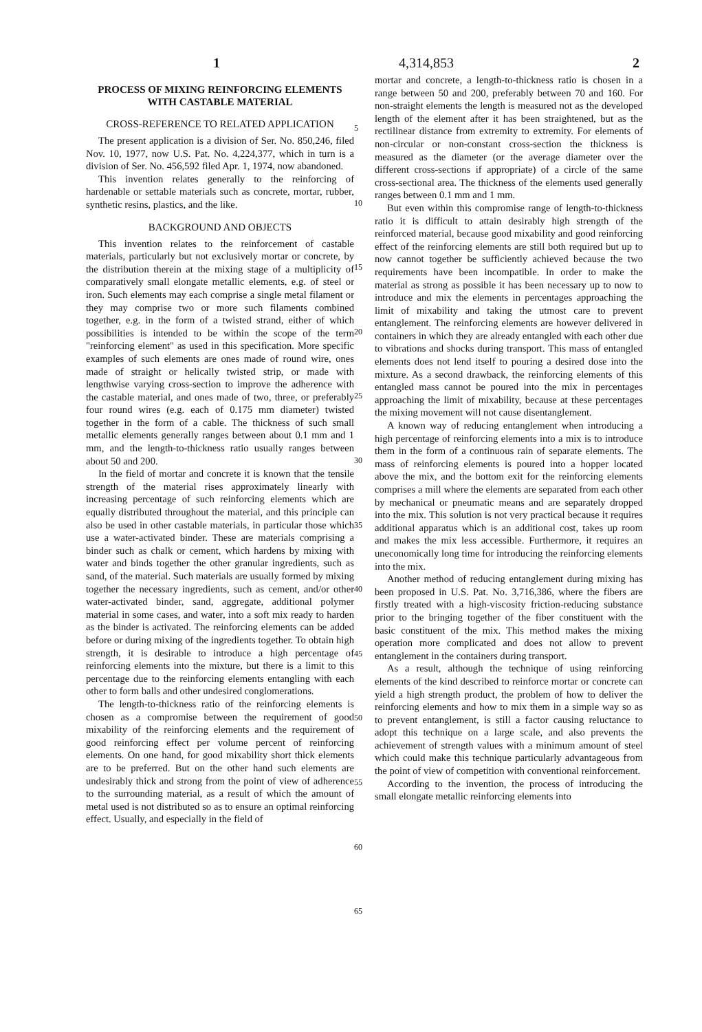1 4,314,853 2
PROCESS OF MIXING REINFORCING ELEMENTS WITH CASTABLE MATERIAL
CROSS-REFERENCE TO RELATED APPLICATION
The present application is a division of Ser. No. 850,246, filed Nov. 10, 1977, now U.S. Pat. No. 4,224,377, which in turn is a division of Ser. No. 456,592 filed Apr. 1, 1974, now abandoned.
This invention relates generally to the reinforcing of hardenable or settable materials such as concrete, mortar, rubber, synthetic resins, plastics, and the like.
BACKGROUND AND OBJECTS
This invention relates to the reinforcement of castable materials, particularly but not exclusively mortar or concrete, by the distribution therein at the mixing stage of a multiplicity of comparatively small elongate metallic elements, e.g. of steel or iron. Such elements may each comprise a single metal filament or they may comprise two or more such filaments combined together, e.g. in the form of a twisted strand, either of which possibilities is intended to be within the scope of the term "reinforcing element" as used in this specification. More specific examples of such elements are ones made of round wire, ones made of straight or helically twisted strip, or made with lengthwise varying cross-section to improve the adherence with the castable material, and ones made of two, three, or preferably four round wires (e.g. each of 0.175 mm diameter) twisted together in the form of a cable. The thickness of such small metallic elements generally ranges between about 0.1 mm and 1 mm, and the length-to-thickness ratio usually ranges between about 50 and 200.
In the field of mortar and concrete it is known that the tensile strength of the material rises approximately linearly with increasing percentage of such reinforcing elements which are equally distributed throughout the material, and this principle can also be used in other castable materials, in particular those which use a water-activated binder. These are materials comprising a binder such as chalk or cement, which hardens by mixing with water and binds together the other granular ingredients, such as sand, of the material. Such materials are usually formed by mixing together the necessary ingredients, such as cement, and/or other water-activated binder, sand, aggregate, additional polymer material in some cases, and water, into a soft mix ready to harden as the binder is activated. The reinforcing elements can be added before or during mixing of the ingredients together. To obtain high strength, it is desirable to introduce a high percentage of reinforcing elements into the mixture, but there is a limit to this percentage due to the reinforcing elements entangling with each other to form balls and other undesired conglomerations.
The length-to-thickness ratio of the reinforcing elements is chosen as a compromise between the requirement of good mixability of the reinforcing elements and the requirement of good reinforcing effect per volume percent of reinforcing elements. On one hand, for good mixability short thick elements are to be preferred. But on the other hand such elements are undesirably thick and strong from the point of view of adherence to the surrounding material, as a result of which the amount of metal used is not distributed so as to ensure an optimal reinforcing effect. Usually, and especially in the field of
5
10
15
20
25
30
35
40
45
50
55
60
65
mortar and concrete, a length-to-thickness ratio is chosen in a range between 50 and 200, preferably between 70 and 160. For non-straight elements the length is measured not as the developed length of the element after it has been straightened, but as the rectilinear distance from extremity to extremity. For elements of non-circular or non-constant cross-section the thickness is measured as the diameter (or the average diameter over the different cross-sections if appropriate) of a circle of the same cross-sectional area. The thickness of the elements used generally ranges between 0.1 mm and 1 mm.
But even within this compromise range of length-to-thickness ratio it is difficult to attain desirably high strength of the reinforced material, because good mixability and good reinforcing effect of the reinforcing elements are still both required but up to now cannot together be sufficiently achieved because the two requirements have been incompatible. In order to make the material as strong as possible it has been necessary up to now to introduce and mix the elements in percentages approaching the limit of mixability and taking the utmost care to prevent entanglement. The reinforcing elements are however delivered in containers in which they are already entangled with each other due to vibrations and shocks during transport. This mass of entangled elements does not lend itself to pouring a desired dose into the mixture. As a second drawback, the reinforcing elements of this entangled mass cannot be poured into the mix in percentages approaching the limit of mixability, because at these percentages the mixing movement will not cause disentanglement.
A known way of reducing entanglement when introducing a high percentage of reinforcing elements into a mix is to introduce them in the form of a continuous rain of separate elements. The mass of reinforcing elements is poured into a hopper located above the mix, and the bottom exit for the reinforcing elements comprises a mill where the elements are separated from each other by mechanical or pneumatic means and are separately dropped into the mix. This solution is not very practical because it requires additional apparatus which is an additional cost, takes up room and makes the mix less accessible. Furthermore, it requires an uneconomically long time for introducing the reinforcing elements into the mix.
Another method of reducing entanglement during mixing has been proposed in U.S. Pat. No. 3,716,386, where the fibers are firstly treated with a high-viscosity friction-reducing substance prior to the bringing together of the fiber constituent with the basic constituent of the mix. This method makes the mixing operation more complicated and does not allow to prevent entanglement in the containers during transport.
As a result, although the technique of using reinforcing elements of the kind described to reinforce mortar or concrete can yield a high strength product, the problem of how to deliver the reinforcing elements and how to mix them in a simple way so as to prevent entanglement, is still a factor causing reluctance to adopt this technique on a large scale, and also prevents the achievement of strength values with a minimum amount of steel which could make this technique particularly advantageous from the point of view of competition with conventional reinforcement.
According to the invention, the process of introducing the small elongate metallic reinforcing elements into